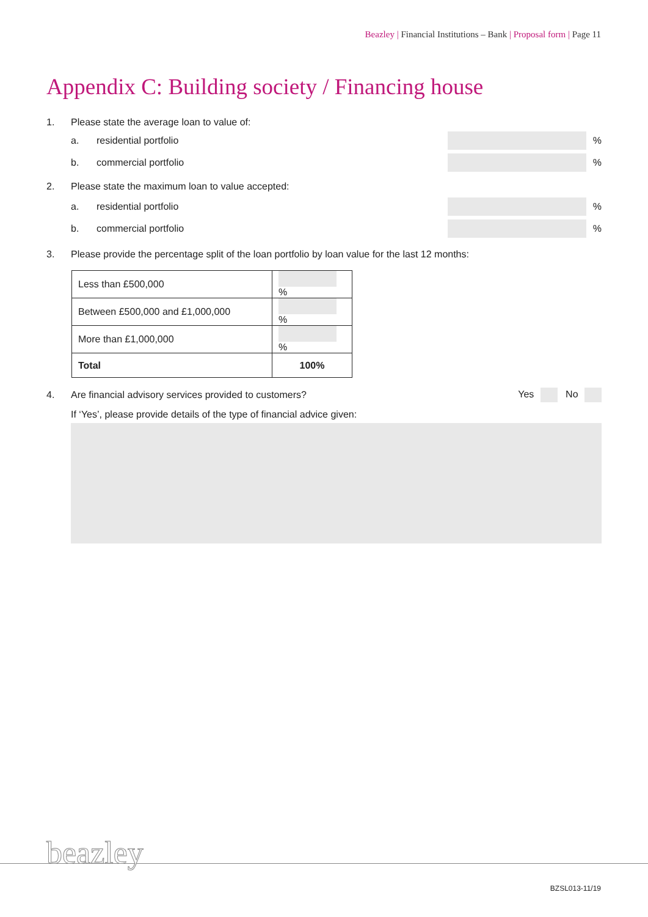Beazley | Financial Institutions – Bank | Proposal form | Page 11
Appendix C: Building society / Financing house
1. Please state the average loan to value of:
a. residential portfolio %
b. commercial portfolio %
2. Please state the maximum loan to value accepted:
a. residential portfolio %
b. commercial portfolio %
3. Please provide the percentage split of the loan portfolio by loan value for the last 12 months:
| Less than £500,000 | % |
| Between £500,000 and £1,000,000 | % |
| More than £1,000,000 | % |
| Total | 100% |
4. Are financial advisory services provided to customers? Yes No
If ‘Yes’, please provide details of the type of financial advice given:
beazley
BZSL013-11/19